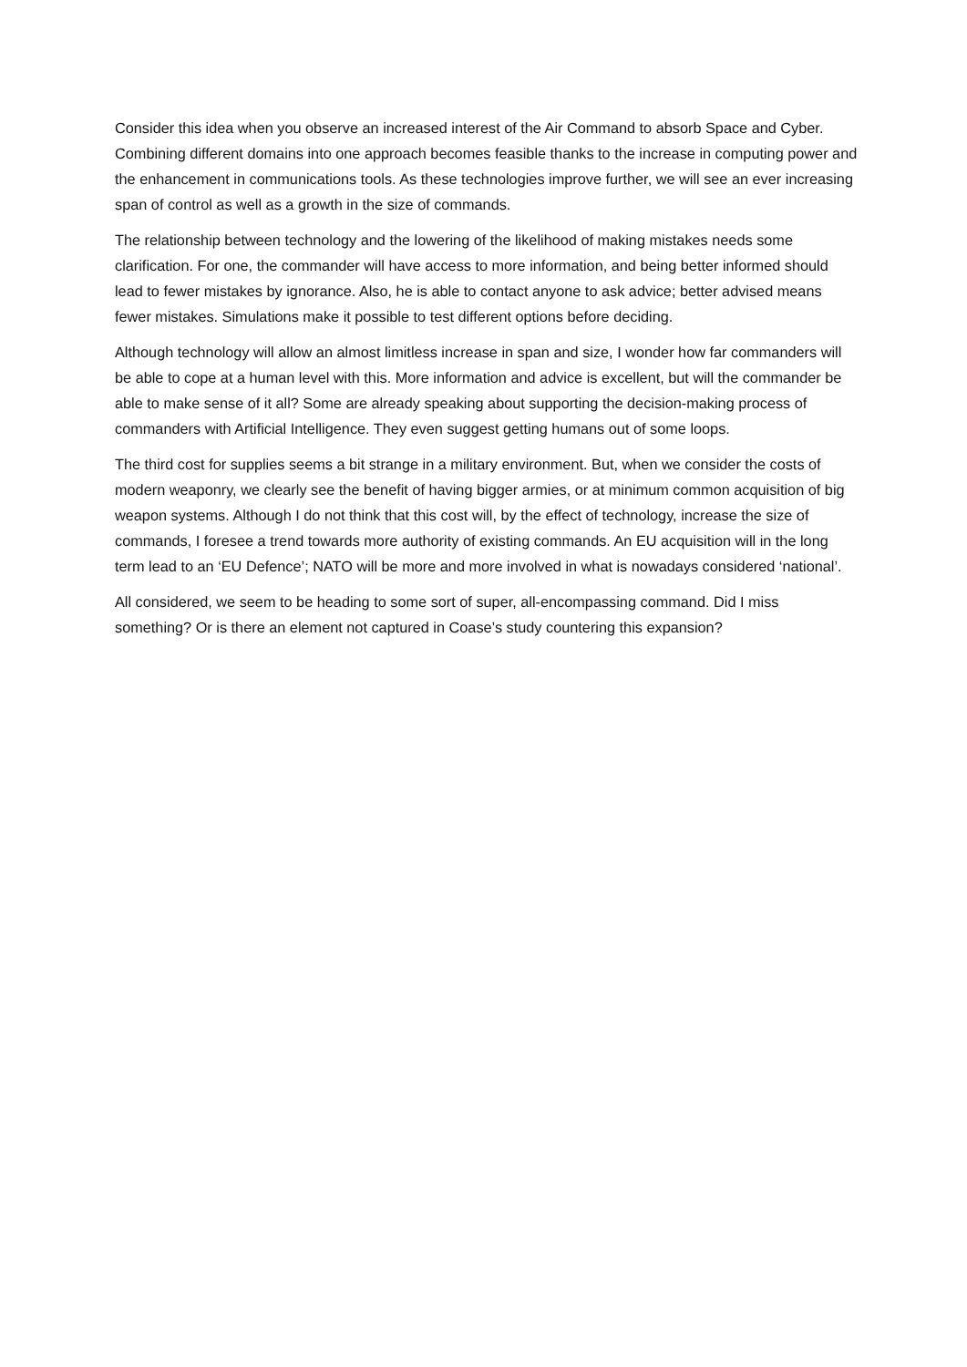Consider this idea when you observe an increased interest of the Air Command to absorb Space and Cyber. Combining different domains into one approach becomes feasible thanks to the increase in computing power and the enhancement in communications tools. As these technologies improve further, we will see an ever increasing span of control as well as a growth in the size of commands.
The relationship between technology and the lowering of the likelihood of making mistakes needs some clarification. For one, the commander will have access to more information, and being better informed should lead to fewer mistakes by ignorance. Also, he is able to contact anyone to ask advice; better advised means fewer mistakes. Simulations make it possible to test different options before deciding.
Although technology will allow an almost limitless increase in span and size, I wonder how far commanders will be able to cope at a human level with this. More information and advice is excellent, but will the commander be able to make sense of it all? Some are already speaking about supporting the decision-making process of commanders with Artificial Intelligence. They even suggest getting humans out of some loops.
The third cost for supplies seems a bit strange in a military environment. But, when we consider the costs of modern weaponry, we clearly see the benefit of having bigger armies, or at minimum common acquisition of big weapon systems. Although I do not think that this cost will, by the effect of technology, increase the size of commands, I foresee a trend towards more authority of existing commands. An EU acquisition will in the long term lead to an ‘EU Defence’; NATO will be more and more involved in what is nowadays considered ‘national’.
All considered, we seem to be heading to some sort of super, all-encompassing command. Did I miss something? Or is there an element not captured in Coase’s study countering this expansion?